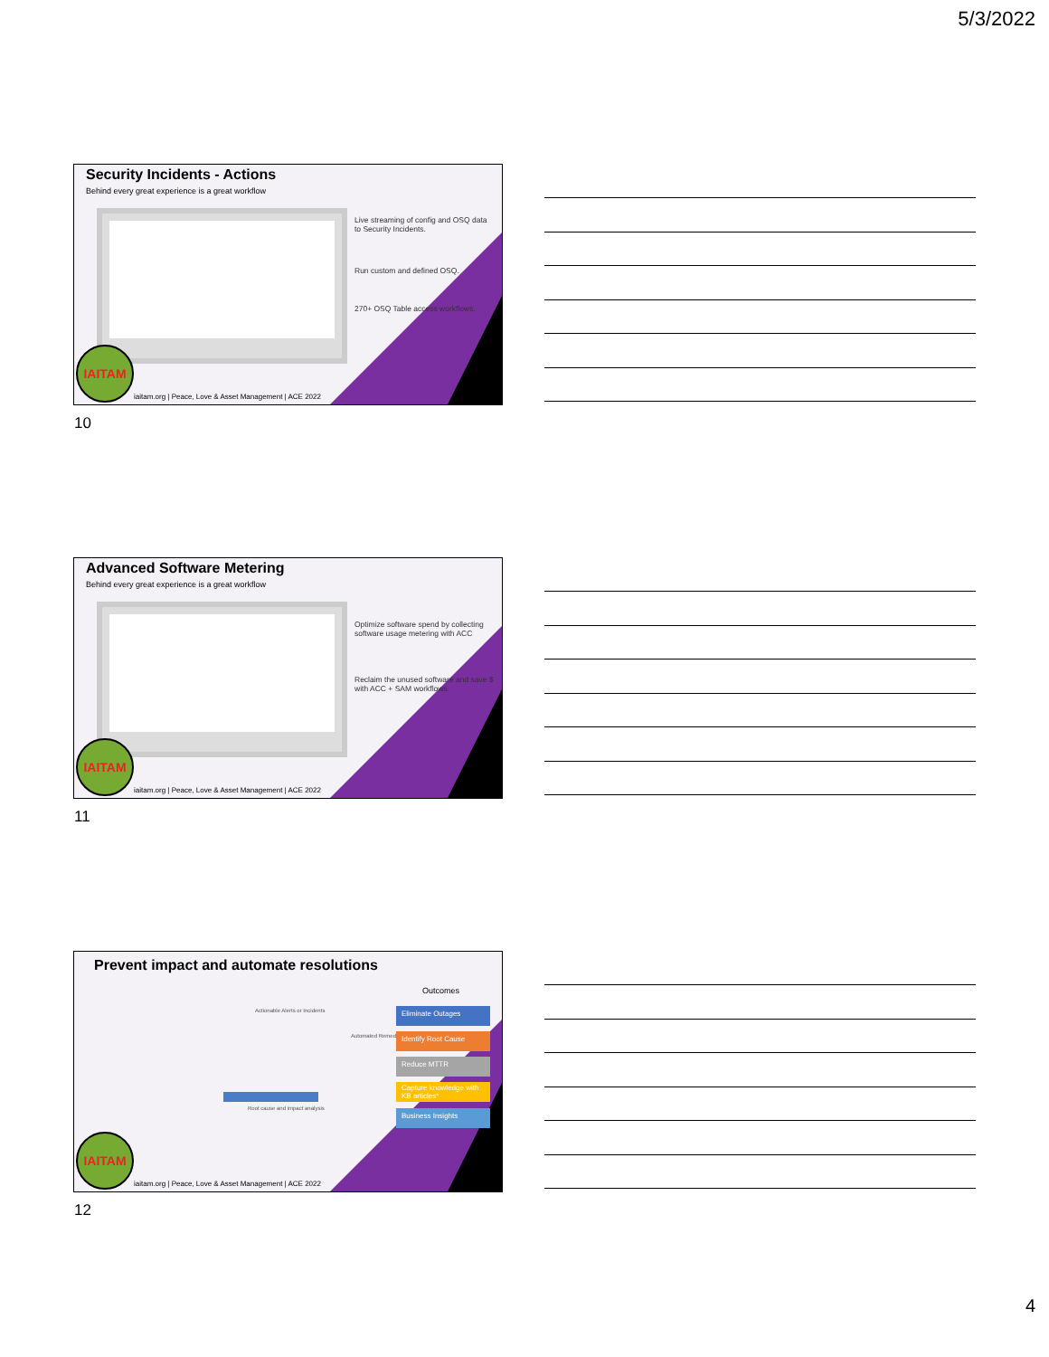5/3/2022
Security Incidents - Actions
Behind every great experience is a great workflow
Live streaming of config and OSQ data to Security Incidents.
Run custom and defined OSQ.
270+ OSQ Table access workflows.
IAITAM
iaitam.org | Peace, Love & Asset Management | ACE 2022
10
Advanced Software Metering
Behind every great experience is a great workflow
Optimize software spend by collecting software usage metering with ACC
Reclaim the unused software and save $ with ACC + SAM workflows.
IAITAM
iaitam.org | Peace, Love & Asset Management | ACE 2022
11
Prevent impact and automate resolutions
Outcomes
Actionable Alerts or Incidents
Root cause and impact analysis
Automated Remediation
Eliminate Outages
Identify Root Cause
Reduce MTTR
Capture knowledge with KB articles*
Business Insights
IAITAM
iaitam.org | Peace, Love & Asset Management | ACE 2022
12
4